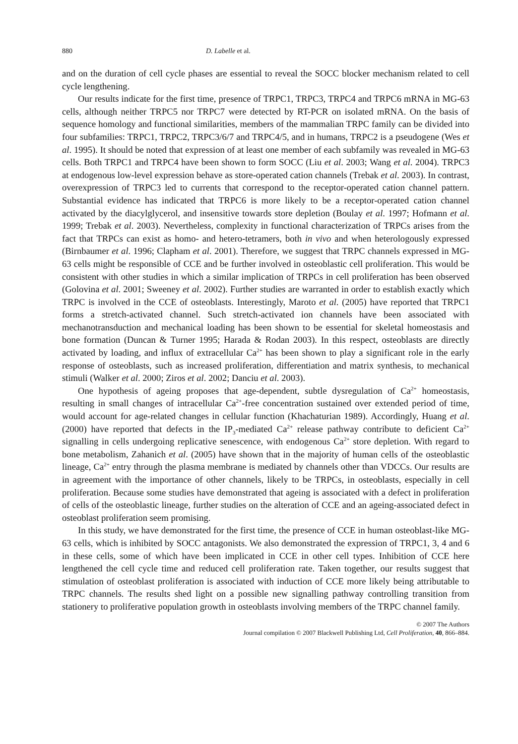880 D. Labelle et al.
and on the duration of cell cycle phases are essential to reveal the SOCC blocker mechanism related to cell cycle lengthening.
Our results indicate for the first time, presence of TRPC1, TRPC3, TRPC4 and TRPC6 mRNA in MG-63 cells, although neither TRPC5 nor TRPC7 were detected by RT-PCR on isolated mRNA. On the basis of sequence homology and functional similarities, members of the mammalian TRPC family can be divided into four subfamilies: TRPC1, TRPC2, TRPC3/6/7 and TRPC4/5, and in humans, TRPC2 is a pseudogene (Wes et al. 1995). It should be noted that expression of at least one member of each subfamily was revealed in MG-63 cells. Both TRPC1 and TRPC4 have been shown to form SOCC (Liu et al. 2003; Wang et al. 2004). TRPC3 at endogenous low-level expression behave as store-operated cation channels (Trebak et al. 2003). In contrast, overexpression of TRPC3 led to currents that correspond to the receptor-operated cation channel pattern. Substantial evidence has indicated that TRPC6 is more likely to be a receptor-operated cation channel activated by the diacylglycerol, and insensitive towards store depletion (Boulay et al. 1997; Hofmann et al. 1999; Trebak et al. 2003). Nevertheless, complexity in functional characterization of TRPCs arises from the fact that TRPCs can exist as homo- and hetero-tetramers, both in vivo and when heterologously expressed (Birnbaumer et al. 1996; Clapham et al. 2001). Therefore, we suggest that TRPC channels expressed in MG-63 cells might be responsible of CCE and be further involved in osteoblastic cell proliferation. This would be consistent with other studies in which a similar implication of TRPCs in cell proliferation has been observed (Golovina et al. 2001; Sweeney et al. 2002). Further studies are warranted in order to establish exactly which TRPC is involved in the CCE of osteoblasts. Interestingly, Maroto et al. (2005) have reported that TRPC1 forms a stretch-activated channel. Such stretch-activated ion channels have been associated with mechanotransduction and mechanical loading has been shown to be essential for skeletal homeostasis and bone formation (Duncan & Turner 1995; Harada & Rodan 2003). In this respect, osteoblasts are directly activated by loading, and influx of extracellular Ca<sup>2+</sup> has been shown to play a significant role in the early response of osteoblasts, such as increased proliferation, differentiation and matrix synthesis, to mechanical stimuli (Walker et al. 2000; Ziros et al. 2002; Danciu et al. 2003).
One hypothesis of ageing proposes that age-dependent, subtle dysregulation of Ca<sup>2+</sup> homeostasis, resulting in small changes of intracellular Ca<sup>2+</sup>-free concentration sustained over extended period of time, would account for age-related changes in cellular function (Khachaturian 1989). Accordingly, Huang et al. (2000) have reported that defects in the IP<sub>3</sub>-mediated Ca<sup>2+</sup> release pathway contribute to deficient Ca<sup>2+</sup> signalling in cells undergoing replicative senescence, with endogenous Ca<sup>2+</sup> store depletion. With regard to bone metabolism, Zahanich et al. (2005) have shown that in the majority of human cells of the osteoblastic lineage, Ca<sup>2+</sup> entry through the plasma membrane is mediated by channels other than VDCCs. Our results are in agreement with the importance of other channels, likely to be TRPCs, in osteoblasts, especially in cell proliferation. Because some studies have demonstrated that ageing is associated with a defect in proliferation of cells of the osteoblastic lineage, further studies on the alteration of CCE and an ageing-associated defect in osteoblast proliferation seem promising.
In this study, we have demonstrated for the first time, the presence of CCE in human osteoblast-like MG-63 cells, which is inhibited by SOCC antagonists. We also demonstrated the expression of TRPC1, 3, 4 and 6 in these cells, some of which have been implicated in CCE in other cell types. Inhibition of CCE here lengthened the cell cycle time and reduced cell proliferation rate. Taken together, our results suggest that stimulation of osteoblast proliferation is associated with induction of CCE more likely being attributable to TRPC channels. The results shed light on a possible new signalling pathway controlling transition from stationery to proliferative population growth in osteoblasts involving members of the TRPC channel family.
© 2007 The Authors
Journal compilation © 2007 Blackwell Publishing Ltd, Cell Proliferation, 40, 866–884.